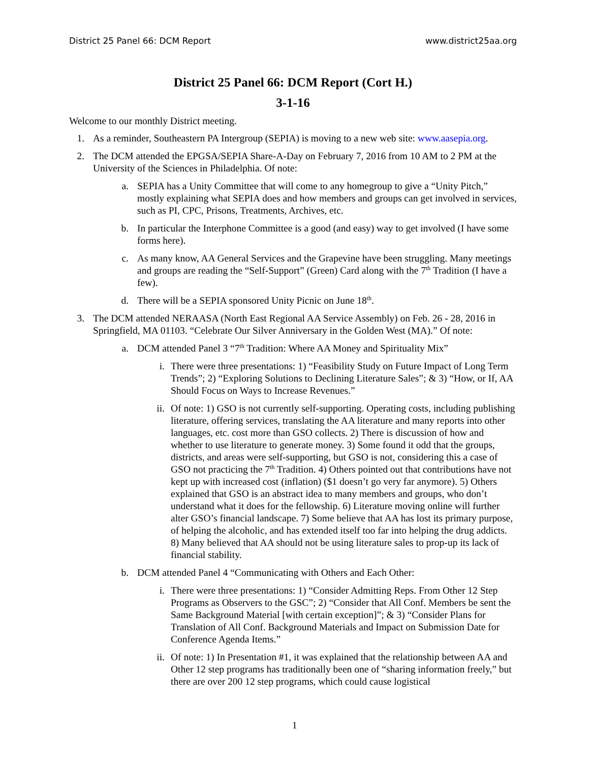District 25 Panel 66: DCM Report www.district25aa.org
District 25 Panel 66: DCM Report (Cort H.)
3-1-16
Welcome to our monthly District meeting.
1. As a reminder, Southeastern PA Intergroup (SEPIA) is moving to a new web site: www.aasepia.org.
2. The DCM attended the EPGSA/SEPIA Share-A-Day on February 7, 2016 from 10 AM to 2 PM at the University of the Sciences in Philadelphia. Of note:
a. SEPIA has a Unity Committee that will come to any homegroup to give a “Unity Pitch,” mostly explaining what SEPIA does and how members and groups can get involved in services, such as PI, CPC, Prisons, Treatments, Archives, etc.
b. In particular the Interphone Committee is a good (and easy) way to get involved (I have some forms here).
c. As many know, AA General Services and the Grapevine have been struggling. Many meetings and groups are reading the “Self-Support” (Green) Card along with the 7<sup>th</sup> Tradition (I have a few).
d. There will be a SEPIA sponsored Unity Picnic on June 18<sup>th</sup>.
3. The DCM attended NERAASA (North East Regional AA Service Assembly) on Feb. 26 - 28, 2016 in Springfield, MA 01103. “Celebrate Our Silver Anniversary in the Golden West (MA).” Of note:
a. DCM attended Panel 3 “7<sup>th</sup> Tradition: Where AA Money and Spirituality Mix”
i. There were three presentations: 1) “Feasibility Study on Future Impact of Long Term Trends”; 2) “Exploring Solutions to Declining Literature Sales”; & 3) “How, or If, AA Should Focus on Ways to Increase Revenues.”
ii. Of note: 1) GSO is not currently self-supporting. Operating costs, including publishing literature, offering services, translating the AA literature and many reports into other languages, etc. cost more than GSO collects. 2) There is discussion of how and whether to use literature to generate money. 3) Some found it odd that the groups, districts, and areas were self-supporting, but GSO is not, considering this a case of GSO not practicing the 7<sup>th</sup> Tradition. 4) Others pointed out that contributions have not kept up with increased cost (inflation) ($1 doesn’t go very far anymore). 5) Others explained that GSO is an abstract idea to many members and groups, who don’t understand what it does for the fellowship. 6) Literature moving online will further alter GSO’s financial landscape. 7) Some believe that AA has lost its primary purpose, of helping the alcoholic, and has extended itself too far into helping the drug addicts. 8) Many believed that AA should not be using literature sales to prop-up its lack of financial stability.
b. DCM attended Panel 4 “Communicating with Others and Each Other:
i. There were three presentations: 1) “Consider Admitting Reps. From Other 12 Step Programs as Observers to the GSC”; 2) “Consider that All Conf. Members be sent the Same Background Material [with certain exception]”; & 3) “Consider Plans for Translation of All Conf. Background Materials and Impact on Submission Date for Conference Agenda Items.”
ii. Of note: 1) In Presentation #1, it was explained that the relationship between AA and Other 12 step programs has traditionally been one of “sharing information freely,” but there are over 200 12 step programs, which could cause logistical
1